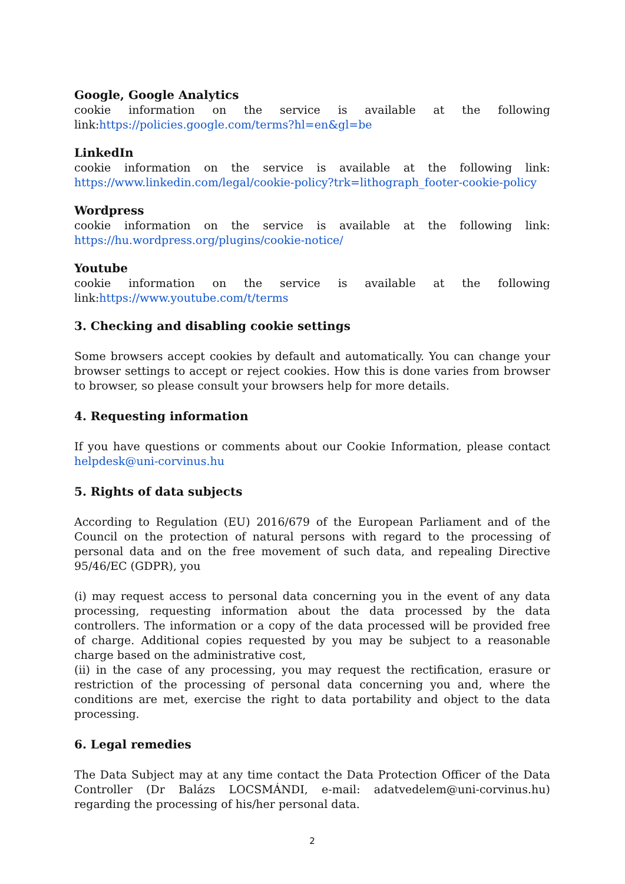Google, Google Analytics
cookie information on the service is available at the following link:https://policies.google.com/terms?hl=en&gl=be
LinkedIn
cookie information on the service is available at the following link: https://www.linkedin.com/legal/cookie-policy?trk=lithograph_footer-cookie-policy
Wordpress
cookie information on the service is available at the following link: https://hu.wordpress.org/plugins/cookie-notice/
Youtube
cookie information on the service is available at the following link:https://www.youtube.com/t/terms
3. Checking and disabling cookie settings
Some browsers accept cookies by default and automatically. You can change your browser settings to accept or reject cookies. How this is done varies from browser to browser, so please consult your browsers help for more details.
4. Requesting information
If you have questions or comments about our Cookie Information, please contact helpdesk@uni-corvinus.hu
5. Rights of data subjects
According to Regulation (EU) 2016/679 of the European Parliament and of the Council on the protection of natural persons with regard to the processing of personal data and on the free movement of such data, and repealing Directive 95/46/EC (GDPR), you
(i) may request access to personal data concerning you in the event of any data processing, requesting information about the data processed by the data controllers. The information or a copy of the data processed will be provided free of charge. Additional copies requested by you may be subject to a reasonable charge based on the administrative cost,
(ii) in the case of any processing, you may request the rectification, erasure or restriction of the processing of personal data concerning you and, where the conditions are met, exercise the right to data portability and object to the data processing.
6. Legal remedies
The Data Subject may at any time contact the Data Protection Officer of the Data Controller (Dr Balázs LOCSMÁNDI, e-mail: adatvedelem@uni-corvinus.hu) regarding the processing of his/her personal data.
2